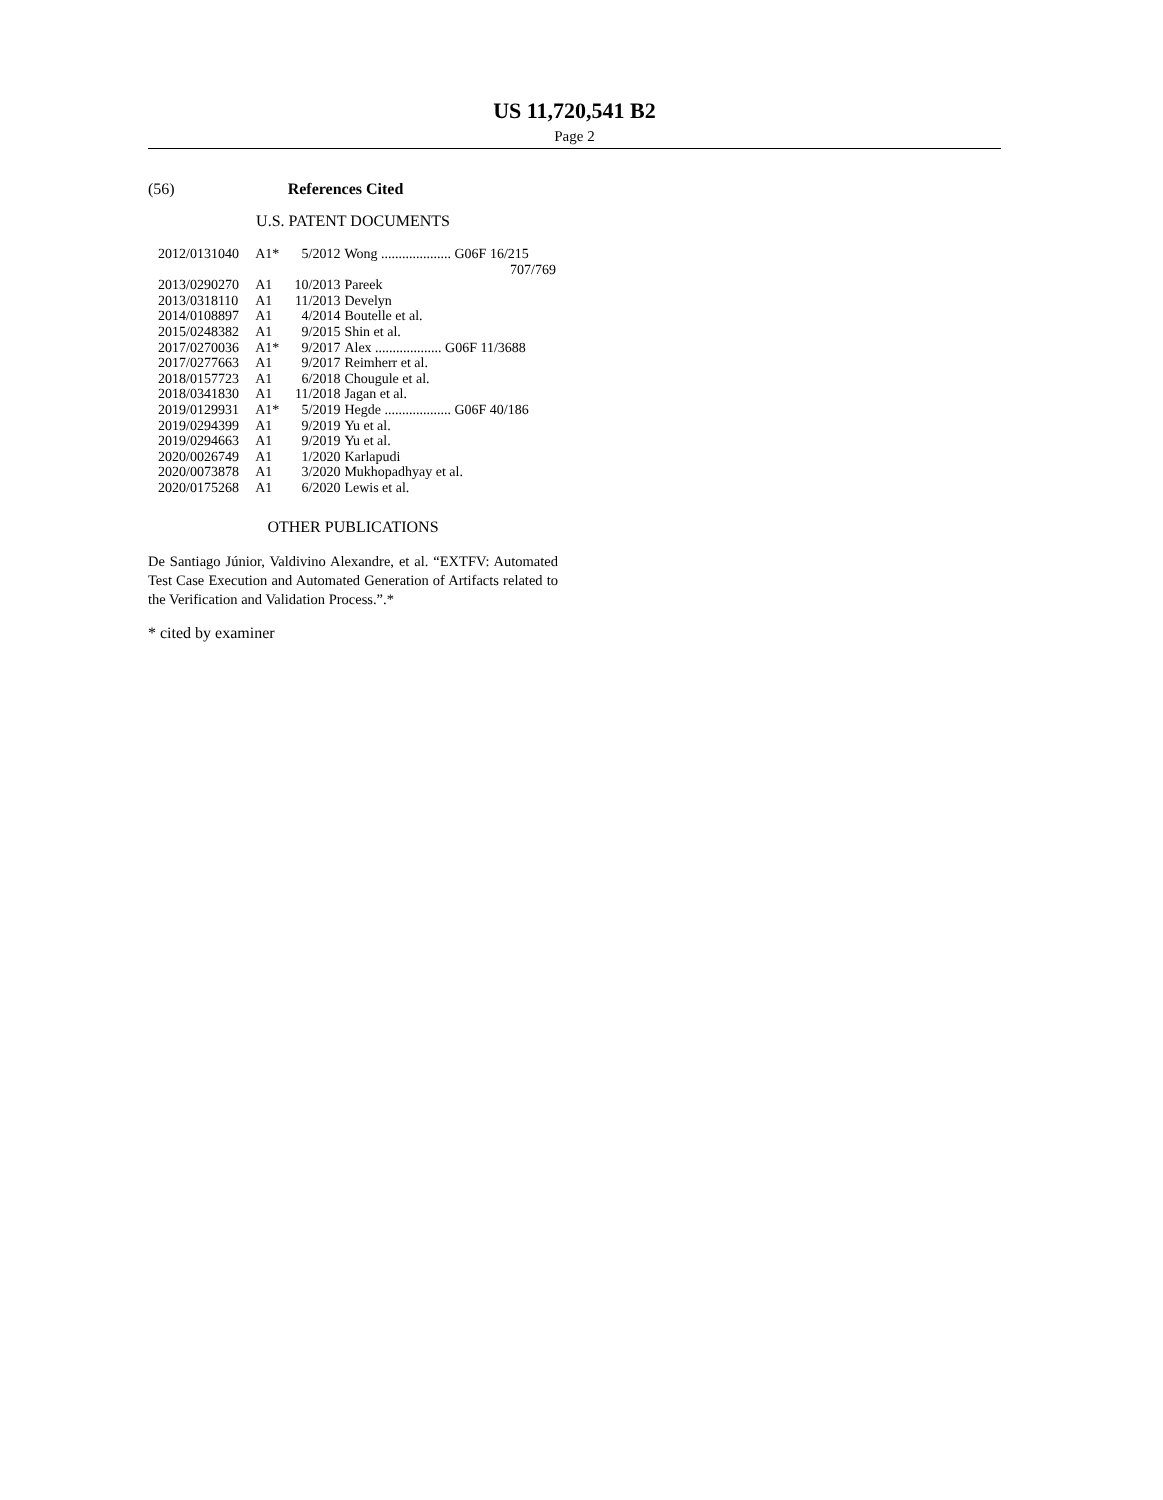US 11,720,541 B2
Page 2
(56) References Cited
U.S. PATENT DOCUMENTS
| 2012/0131040 | A1* | 5/2012 | Wong .................... G06F 16/215 |
| | | | 707/769 |
| 2013/0290270 | A1 | 10/2013 | Pareek |
| 2013/0318110 | A1 | 11/2013 | Develyn |
| 2014/0108897 | A1 | 4/2014 | Boutelle et al. |
| 2015/0248382 | A1 | 9/2015 | Shin et al. |
| 2017/0270036 | A1* | 9/2017 | Alex ................... G06F 11/3688 |
| 2017/0277663 | A1 | 9/2017 | Reimherr et al. |
| 2018/0157723 | A1 | 6/2018 | Chougule et al. |
| 2018/0341830 | A1 | 11/2018 | Jagan et al. |
| 2019/0129931 | A1* | 5/2019 | Hegde ................... G06F 40/186 |
| 2019/0294399 | A1 | 9/2019 | Yu et al. |
| 2019/0294663 | A1 | 9/2019 | Yu et al. |
| 2020/0026749 | A1 | 1/2020 | Karlapudi |
| 2020/0073878 | A1 | 3/2020 | Mukhopadhyay et al. |
| 2020/0175268 | A1 | 6/2020 | Lewis et al. |
OTHER PUBLICATIONS
De Santiago Júnior, Valdivino Alexandre, et al. “EXTFV: Automated Test Case Execution and Automated Generation of Artifacts related to the Verification and Validation Process.”.*
* cited by examiner